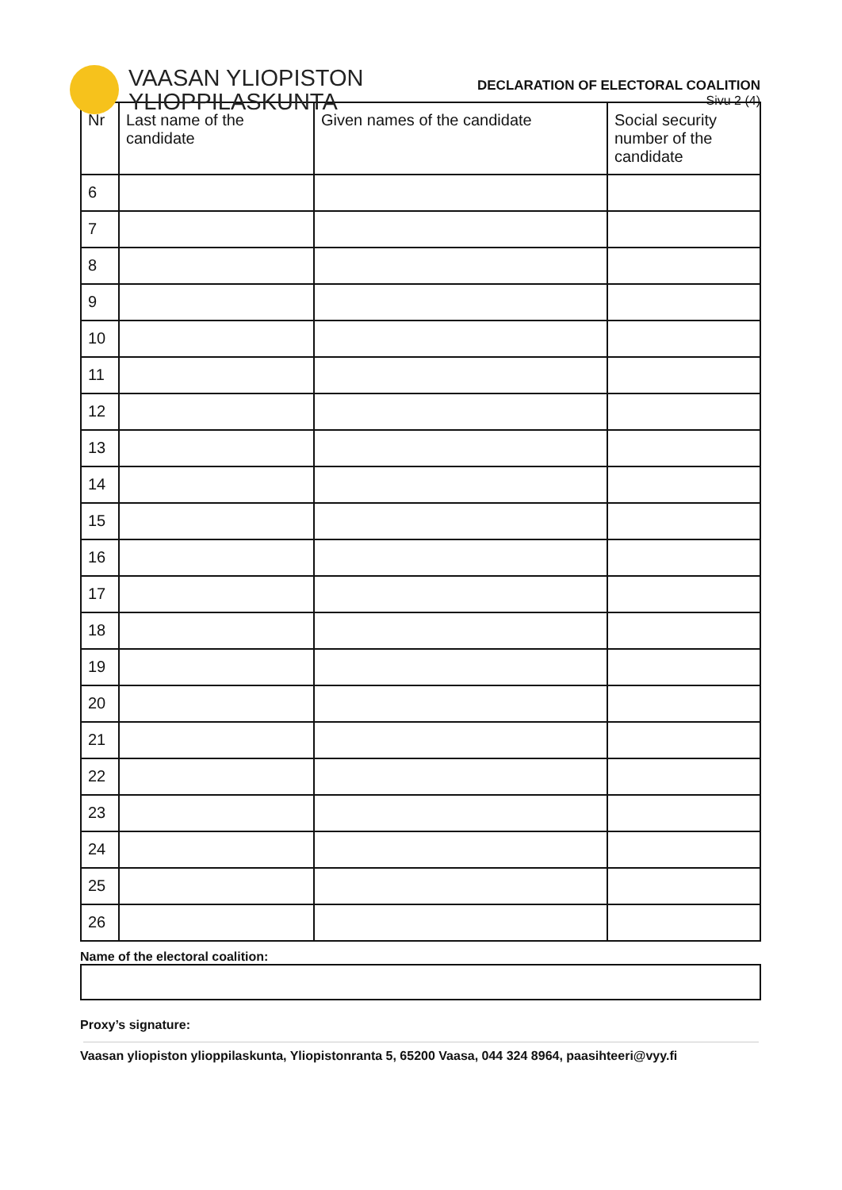VAASAN YLIOPISTON
YLIOPPILASKUNTA
DECLARATION OF ELECTORAL COALITION
Sivu 2 (4)
| Nr | Last name of the candidate | Given names of the candidate | Social security number of the candidate |
| --- | --- | --- | --- |
| 6 | | | |
| 7 | | | |
| 8 | | | |
| 9 | | | |
| 10 | | | |
| 11 | | | |
| 12 | | | |
| 13 | | | |
| 14 | | | |
| 15 | | | |
| 16 | | | |
| 17 | | | |
| 18 | | | |
| 19 | | | |
| 20 | | | |
| 21 | | | |
| 22 | | | |
| 23 | | | |
| 24 | | | |
| 25 | | | |
| 26 | | | |
Name of the electoral coalition:
Proxy’s signature:
Vaasan yliopiston ylioppilaskunta, Yliopistonranta 5, 65200 Vaasa, 044 324 8964, paasihteeri@vyy.fi